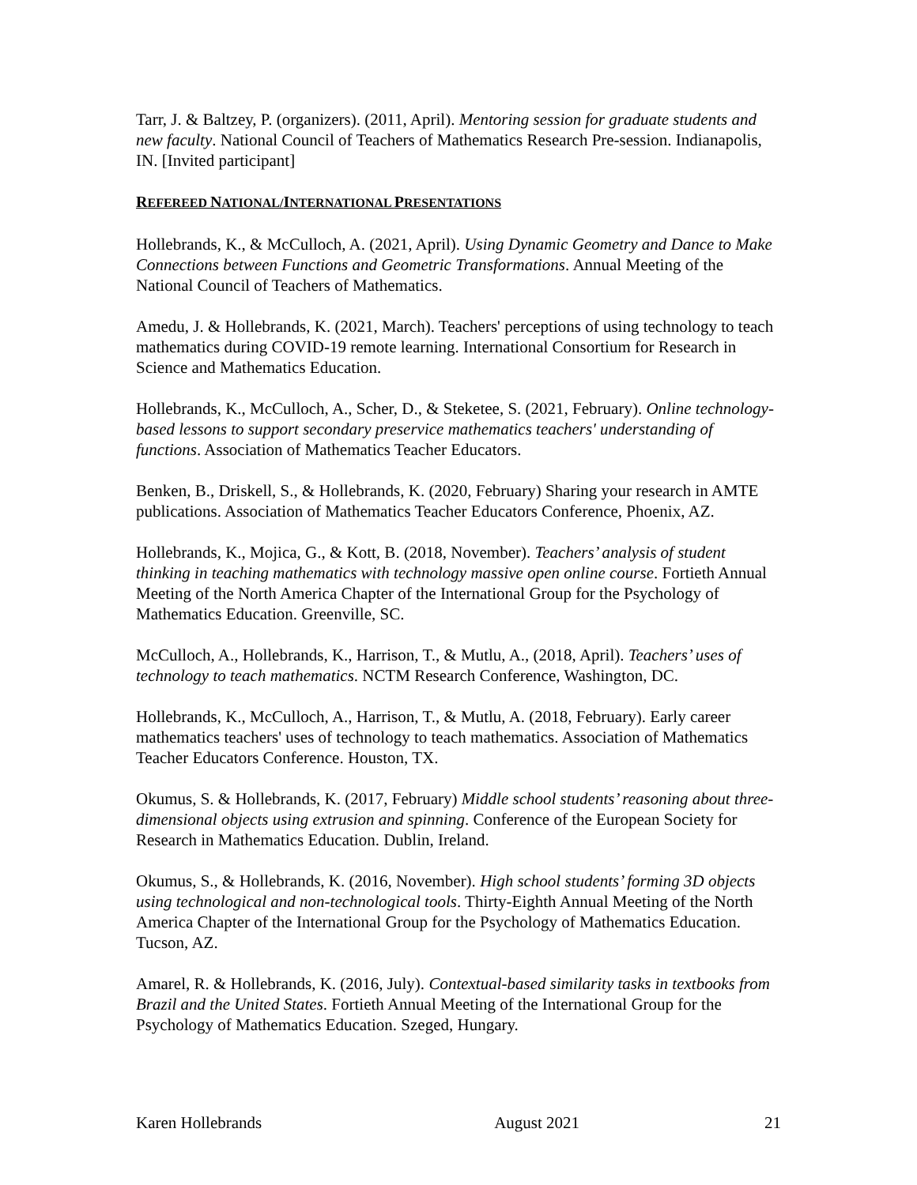Tarr, J. & Baltzey, P. (organizers). (2011, April). Mentoring session for graduate students and new faculty. National Council of Teachers of Mathematics Research Pre-session. Indianapolis, IN. [Invited participant]
REFEREED NATIONAL/INTERNATIONAL PRESENTATIONS
Hollebrands, K., & McCulloch, A. (2021, April). Using Dynamic Geometry and Dance to Make Connections between Functions and Geometric Transformations. Annual Meeting of the National Council of Teachers of Mathematics.
Amedu, J. & Hollebrands, K. (2021, March). Teachers' perceptions of using technology to teach mathematics during COVID-19 remote learning. International Consortium for Research in Science and Mathematics Education.
Hollebrands, K., McCulloch, A., Scher, D., & Steketee, S. (2021, February). Online technology-based lessons to support secondary preservice mathematics teachers' understanding of functions. Association of Mathematics Teacher Educators.
Benken, B., Driskell, S., & Hollebrands, K. (2020, February) Sharing your research in AMTE publications. Association of Mathematics Teacher Educators Conference, Phoenix, AZ.
Hollebrands, K., Mojica, G., & Kott, B. (2018, November). Teachers’ analysis of student thinking in teaching mathematics with technology massive open online course. Fortieth Annual Meeting of the North America Chapter of the International Group for the Psychology of Mathematics Education. Greenville, SC.
McCulloch, A., Hollebrands, K., Harrison, T., & Mutlu, A., (2018, April). Teachers’ uses of technology to teach mathematics. NCTM Research Conference, Washington, DC.
Hollebrands, K., McCulloch, A., Harrison, T., & Mutlu, A. (2018, February). Early career mathematics teachers' uses of technology to teach mathematics. Association of Mathematics Teacher Educators Conference. Houston, TX.
Okumus, S. & Hollebrands, K. (2017, February) Middle school students’ reasoning about three-dimensional objects using extrusion and spinning. Conference of the European Society for Research in Mathematics Education. Dublin, Ireland.
Okumus, S., & Hollebrands, K. (2016, November). High school students’ forming 3D objects using technological and non-technological tools. Thirty-Eighth Annual Meeting of the North America Chapter of the International Group for the Psychology of Mathematics Education. Tucson, AZ.
Amarel, R. & Hollebrands, K. (2016, July). Contextual-based similarity tasks in textbooks from Brazil and the United States. Fortieth Annual Meeting of the International Group for the Psychology of Mathematics Education. Szeged, Hungary.
Karen Hollebrands August 2021 21